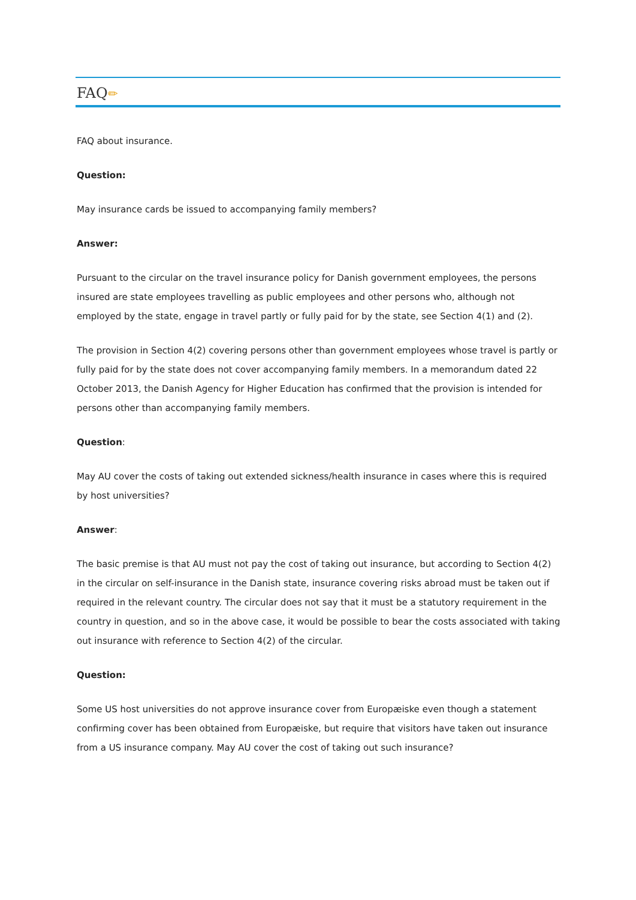FAQ✏
FAQ about insurance.
Question:
May insurance cards be issued to accompanying family members?
Answer:
Pursuant to the circular on the travel insurance policy for Danish government employees, the persons insured are state employees travelling as public employees and other persons who, although not employed by the state, engage in travel partly or fully paid for by the state, see Section 4(1) and (2).
The provision in Section 4(2) covering persons other than government employees whose travel is partly or fully paid for by the state does not cover accompanying family members. In a memorandum dated 22 October 2013, the Danish Agency for Higher Education has confirmed that the provision is intended for persons other than accompanying family members.
Question:
May AU cover the costs of taking out extended sickness/health insurance in cases where this is required by host universities?
Answer:
The basic premise is that AU must not pay the cost of taking out insurance, but according to Section 4(2) in the circular on self-insurance in the Danish state, insurance covering risks abroad must be taken out if required in the relevant country. The circular does not say that it must be a statutory requirement in the country in question, and so in the above case, it would be possible to bear the costs associated with taking out insurance with reference to Section 4(2) of the circular.
Question:
Some US host universities do not approve insurance cover from Europæiske even though a statement confirming cover has been obtained from Europæiske, but require that visitors have taken out insurance from a US insurance company. May AU cover the cost of taking out such insurance?